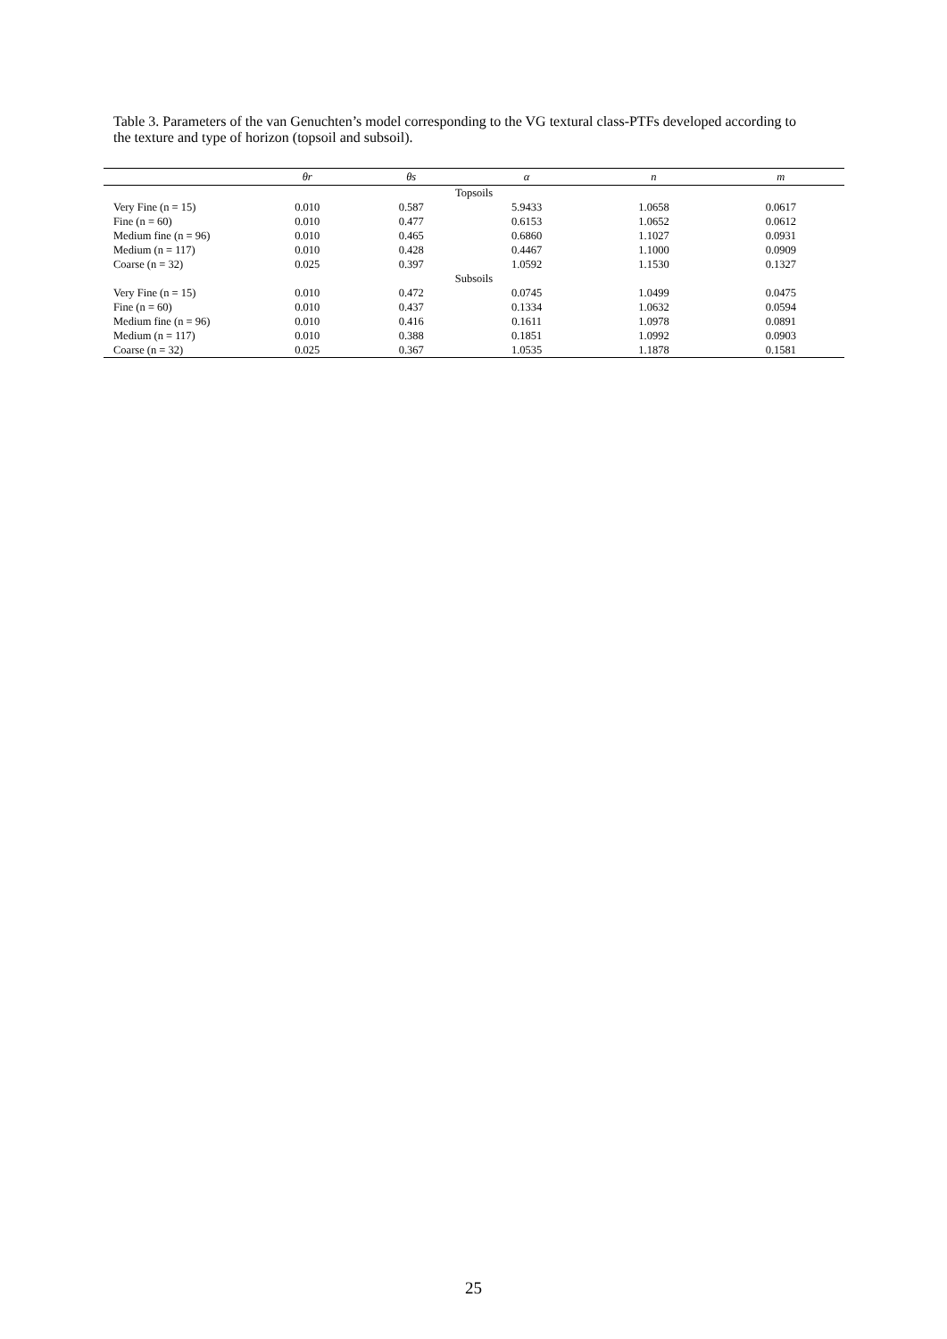Table 3. Parameters of the van Genuchten’s model corresponding to the VG textural class-PTFs developed according to the texture and type of horizon (topsoil and subsoil).
| | θr | θs | α | n | m |
| --- | --- | --- | --- | --- | --- |
| Topsoils | | | | | |
| Very Fine (n = 15) | 0.010 | 0.587 | 5.9433 | 1.0658 | 0.0617 |
| Fine (n = 60) | 0.010 | 0.477 | 0.6153 | 1.0652 | 0.0612 |
| Medium fine (n = 96) | 0.010 | 0.465 | 0.6860 | 1.1027 | 0.0931 |
| Medium (n = 117) | 0.010 | 0.428 | 0.4467 | 1.1000 | 0.0909 |
| Coarse (n = 32) | 0.025 | 0.397 | 1.0592 | 1.1530 | 0.1327 |
| Subsoils | | | | | |
| Very Fine (n = 15) | 0.010 | 0.472 | 0.0745 | 1.0499 | 0.0475 |
| Fine (n = 60) | 0.010 | 0.437 | 0.1334 | 1.0632 | 0.0594 |
| Medium fine (n = 96) | 0.010 | 0.416 | 0.1611 | 1.0978 | 0.0891 |
| Medium (n = 117) | 0.010 | 0.388 | 0.1851 | 1.0992 | 0.0903 |
| Coarse (n = 32) | 0.025 | 0.367 | 1.0535 | 1.1878 | 0.1581 |
25